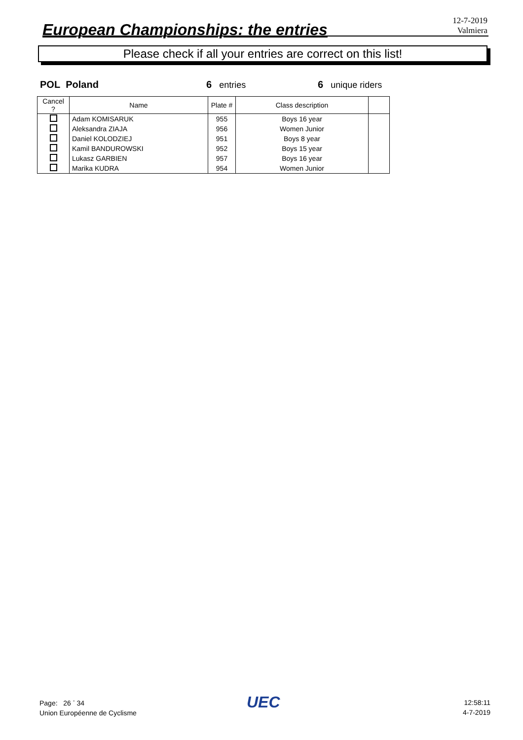European Championships: the entries
12-7-2019
Valmiera
Please check if all your entries are correct on this list!
POL Poland 6 entries 6 unique riders
| Cancel ? | Name | Plate # | Class description | |
| --- | --- | --- | --- | --- |
| | Adam KOMISARUK | 955 | Boys 16 year | |
| | Aleksandra ZIAJA | 956 | Women Junior | |
| | Daniel KOLODZIEJ | 951 | Boys 8 year | |
| | Kamil BANDUROWSKI | 952 | Boys 15 year | |
| | Lukasz GARBIEN | 957 | Boys 16 year | |
| | Marika KUDRA | 954 | Women Junior | |
Page: 26 <sup>-</sup> 34
Union Européenne de Cyclisme
UEC
12:58:11
4-7-2019